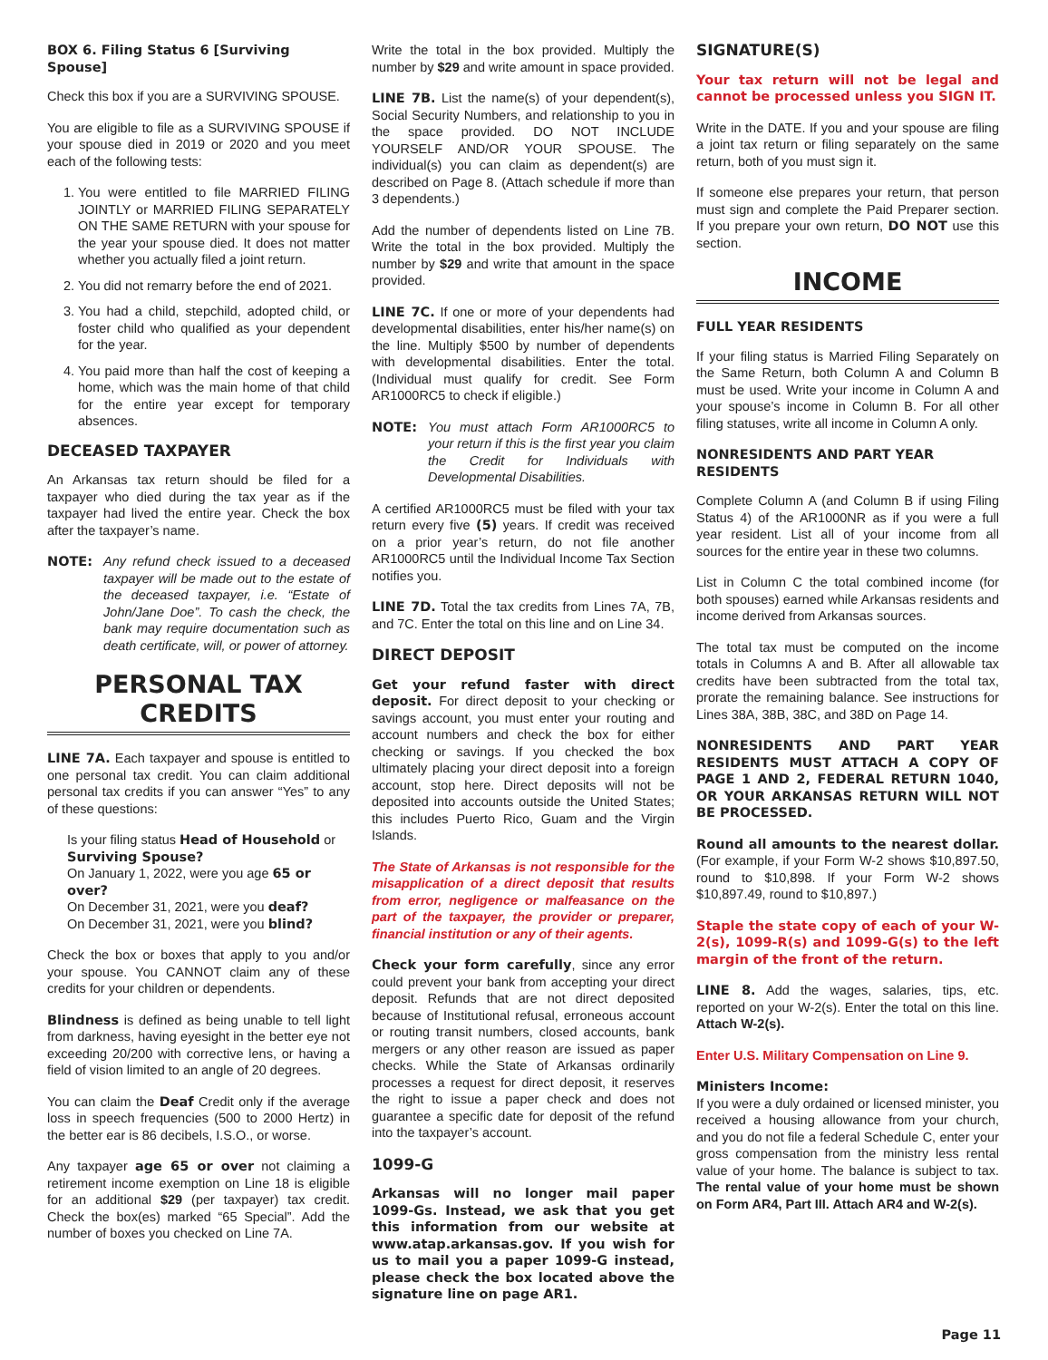BOX 6. Filing Status 6 [Surviving Spouse]
Check this box if you are a SURVIVING SPOUSE.
You are eligible to file as a SURVIVING SPOUSE if your spouse died in 2019 or 2020 and you meet each of the following tests:
1. You were entitled to file MARRIED FILING JOINTLY or MARRIED FILING SEPARATELY ON THE SAME RETURN with your spouse for the year your spouse died. It does not matter whether you actually filed a joint return.
2. You did not remarry before the end of 2021.
3. You had a child, stepchild, adopted child, or foster child who qualified as your dependent for the year.
4. You paid more than half the cost of keeping a home, which was the main home of that child for the entire year except for temporary absences.
DECEASED TAXPAYER
An Arkansas tax return should be filed for a taxpayer who died during the tax year as if the taxpayer had lived the entire year. Check the box after the taxpayer’s name.
NOTE: Any refund check issued to a deceased taxpayer will be made out to the estate of the deceased taxpayer, i.e. “Estate of John/Jane Doe”. To cash the check, the bank may require documentation such as death certificate, will, or power of attorney.
PERSONAL TAX CREDITS
LINE 7A. Each taxpayer and spouse is entitled to one personal tax credit. You can claim additional personal tax credits if you can answer “Yes” to any of these questions:
Is your filing status Head of Household or Surviving Spouse?
On January 1, 2022, were you age 65 or over?
On December 31, 2021, were you deaf?
On December 31, 2021, were you blind?
Check the box or boxes that apply to you and/or your spouse. You CANNOT claim any of these credits for your children or dependents.
Blindness is defined as being unable to tell light from darkness, having eyesight in the better eye not exceeding 20/200 with corrective lens, or having a field of vision limited to an angle of 20 degrees.
You can claim the Deaf Credit only if the average loss in speech frequencies (500 to 2000 Hertz) in the better ear is 86 decibels, I.S.O., or worse.
Any taxpayer age 65 or over not claiming a retirement income exemption on Line 18 is eligible for an additional $29 (per taxpayer) tax credit. Check the box(es) marked “65 Special”. Add the number of boxes you checked on Line 7A.
Write the total in the box provided. Multiply the number by $29 and write amount in space provided.
LINE 7B. List the name(s) of your dependent(s), Social Security Numbers, and relationship to you in the space provided. DO NOT INCLUDE YOURSELF AND/OR YOUR SPOUSE. The individual(s) you can claim as dependent(s) are described on Page 8. (Attach schedule if more than 3 dependents.)
Add the number of dependents listed on Line 7B. Write the total in the box provided. Multiply the number by $29 and write that amount in the space provided.
LINE 7C. If one or more of your dependents had developmental disabilities, enter his/her name(s) on the line. Multiply $500 by number of dependents with developmental disabilities. Enter the total. (Individual must qualify for credit. See Form AR1000RC5 to check if eligible.)
NOTE: You must attach Form AR1000RC5 to your return if this is the first year you claim the Credit for Individuals with Developmental Disabilities.
A certified AR1000RC5 must be filed with your tax return every five (5) years. If credit was received on a prior year’s return, do not file another AR1000RC5 until the Individual Income Tax Section notifies you.
LINE 7D. Total the tax credits from Lines 7A, 7B, and 7C. Enter the total on this line and on Line 34.
DIRECT DEPOSIT
Get your refund faster with direct deposit. For direct deposit to your checking or savings account, you must enter your routing and account numbers and check the box for either checking or savings. If you checked the box ultimately placing your direct deposit into a foreign account, stop here. Direct deposits will not be deposited into accounts outside the United States; this includes Puerto Rico, Guam and the Virgin Islands.
The State of Arkansas is not responsible for the misapplication of a direct deposit that results from error, negligence or malfeasance on the part of the taxpayer, the provider or preparer, financial institution or any of their agents.
Check your form carefully, since any error could prevent your bank from accepting your direct deposit. Refunds that are not direct deposited because of Institutional refusal, erroneous account or routing transit numbers, closed accounts, bank mergers or any other reason are issued as paper checks. While the State of Arkansas ordinarily processes a request for direct deposit, it reserves the right to issue a paper check and does not guarantee a specific date for deposit of the refund into the taxpayer’s account.
1099-G
Arkansas will no longer mail paper 1099-Gs. Instead, we ask that you get this information from our website at www.atap.arkansas.gov. If you wish for us to mail you a paper 1099-G instead, please check the box located above the signature line on page AR1.
SIGNATURE(S)
Your tax return will not be legal and cannot be processed unless you SIGN IT.
Write in the DATE. If you and your spouse are filing a joint tax return or filing separately on the same return, both of you must sign it.
If someone else prepares your return, that person must sign and complete the Paid Preparer section. If you prepare your own return, DO NOT use this section.
INCOME
FULL YEAR RESIDENTS
If your filing status is Married Filing Separately on the Same Return, both Column A and Column B must be used. Write your income in Column A and your spouse’s income in Column B. For all other filing statuses, write all income in Column A only.
NONRESIDENTS AND PART YEAR RESIDENTS
Complete Column A (and Column B if using Filing Status 4) of the AR1000NR as if you were a full year resident. List all of your income from all sources for the entire year in these two columns.
List in Column C the total combined income (for both spouses) earned while Arkansas residents and income derived from Arkansas sources.
The total tax must be computed on the income totals in Columns A and B. After all allowable tax credits have been subtracted from the total tax, prorate the remaining balance. See instructions for Lines 38A, 38B, 38C, and 38D on Page 14.
NONRESIDENTS AND PART YEAR RESIDENTS MUST ATTACH A COPY OF PAGE 1 AND 2, FEDERAL RETURN 1040, OR YOUR ARKANSAS RETURN WILL NOT BE PROCESSED.
Round all amounts to the nearest dollar. (For example, if your Form W-2 shows $10,897.50, round to $10,898. If your Form W-2 shows $10,897.49, round to $10,897.)
Staple the state copy of each of your W-2(s), 1099-R(s) and 1099-G(s) to the left margin of the front of the return.
LINE 8. Add the wages, salaries, tips, etc. reported on your W-2(s). Enter the total on this line. Attach W-2(s).
Enter U.S. Military Compensation on Line 9.
Ministers Income:
If you were a duly ordained or licensed minister, you received a housing allowance from your church, and you do not file a federal Schedule C, enter your gross compensation from the ministry less rental value of your home. The balance is subject to tax. The rental value of your home must be shown on Form AR4, Part III. Attach AR4 and W-2(s).
Page 11